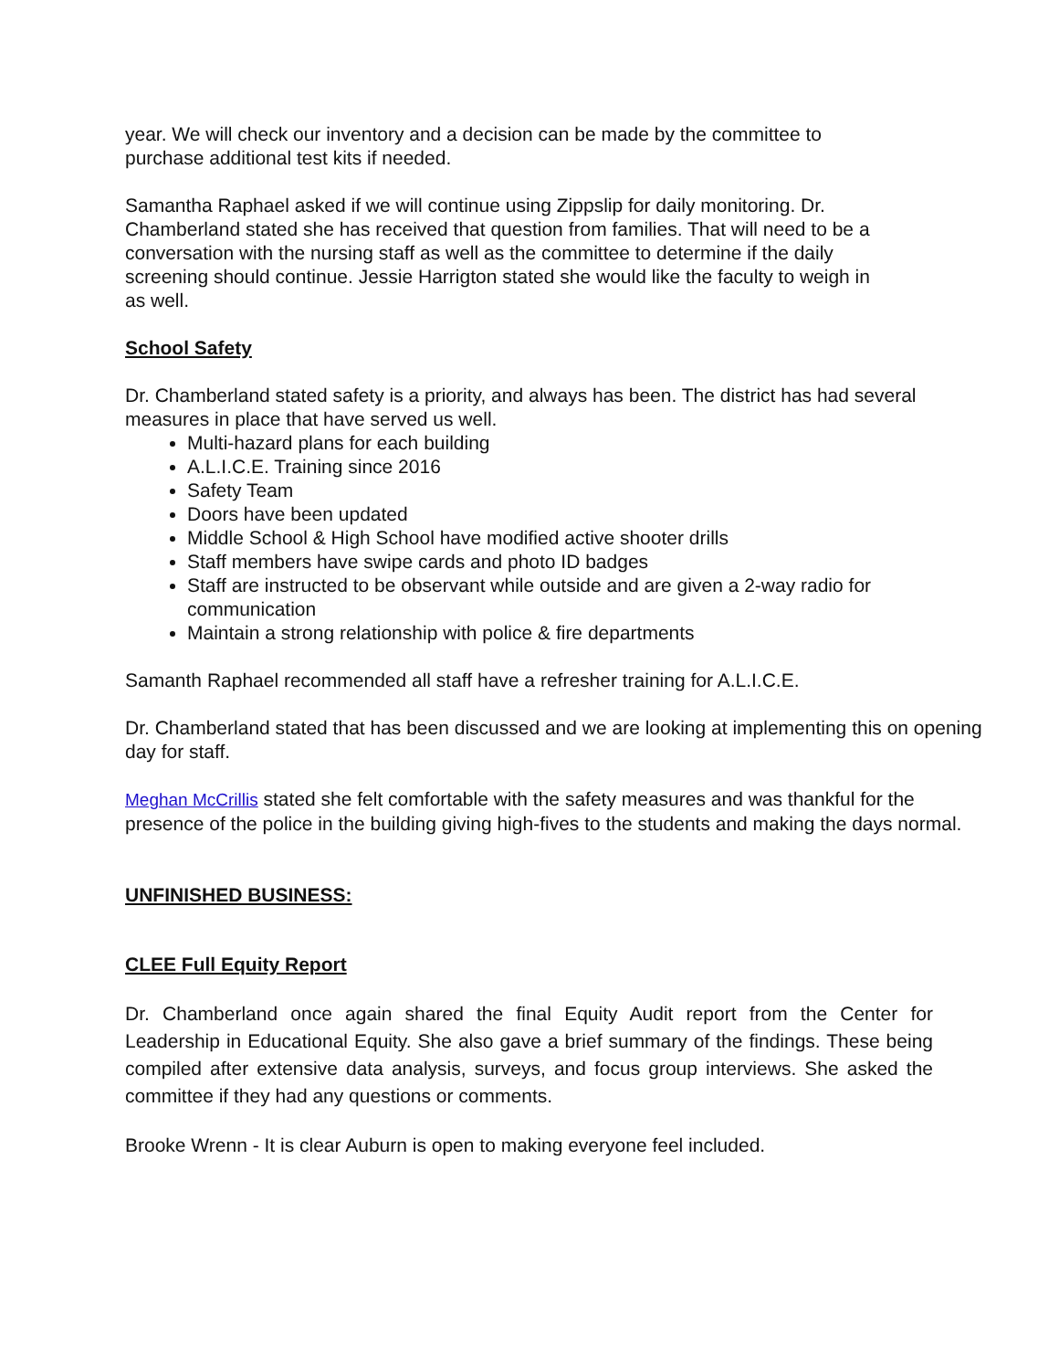year. We will check our inventory and a decision can be made by the committee to
purchase additional test kits if needed.
Samantha Raphael asked if we will continue using Zippslip for daily monitoring. Dr.
Chamberland stated she has received that question from families. That will need to be a
conversation with the nursing staff as well as the committee to determine if the daily
screening should continue. Jessie Harrigton stated she would like the faculty to weigh in
as well.
School Safety
Dr. Chamberland stated safety is a priority, and always has been. The district has had several measures in place that have served us well.
Multi-hazard plans for each building
A.L.I.C.E. Training since 2016
Safety Team
Doors have been updated
Middle School & High School have modified active shooter drills
Staff members have swipe cards and photo ID badges
Staff are instructed to be observant while outside and are given a 2-way radio for communication
Maintain a strong relationship with police & fire departments
Samanth Raphael recommended all staff have a refresher training for A.L.I.C.E.
Dr. Chamberland stated that has been discussed and we are looking at implementing this on opening day for staff.
Meghan McCrillis stated she felt comfortable with the safety measures and was thankful for the presence of the police in the building giving high-fives to the students and making the days normal.
UNFINISHED BUSINESS:
CLEE Full Equity Report
Dr. Chamberland once again shared the final Equity Audit report from the Center for Leadership in Educational Equity. She also gave a brief summary of the findings. These being compiled after extensive data analysis, surveys, and focus group interviews. She asked the committee if they had any questions or comments.
Brooke Wrenn - It is clear Auburn is open to making everyone feel included.